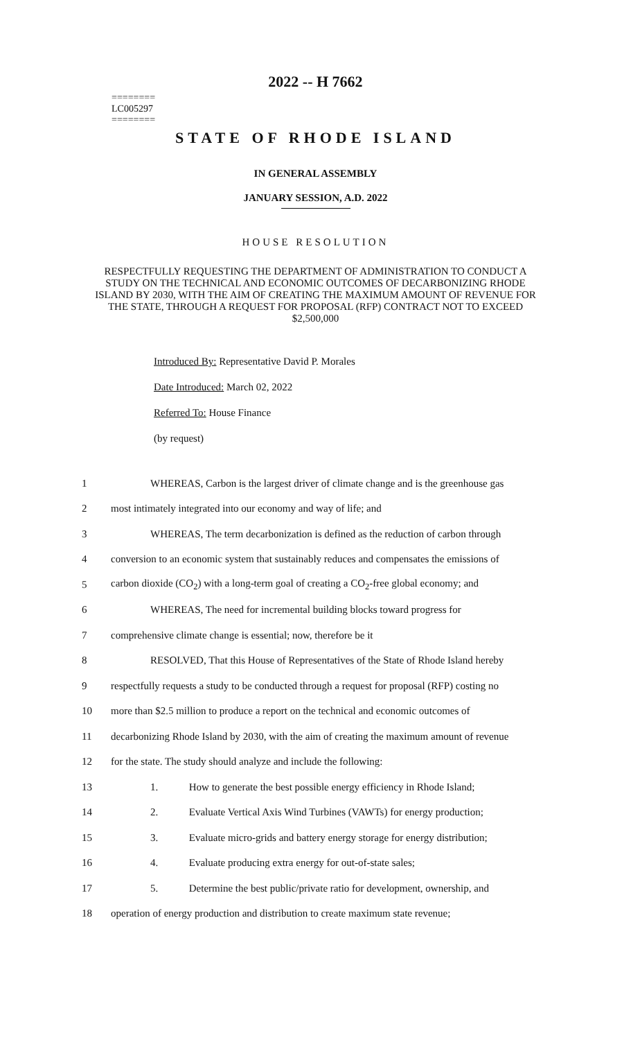========
LC005297
========
2022 -- H 7662
STATE OF RHODE ISLAND
IN GENERAL ASSEMBLY
JANUARY SESSION, A.D. 2022
HOUSE RESOLUTION
RESPECTFULLY REQUESTING THE DEPARTMENT OF ADMINISTRATION TO CONDUCT A STUDY ON THE TECHNICAL AND ECONOMIC OUTCOMES OF DECARBONIZING RHODE ISLAND BY 2030, WITH THE AIM OF CREATING THE MAXIMUM AMOUNT OF REVENUE FOR THE STATE, THROUGH A REQUEST FOR PROPOSAL (RFP) CONTRACT NOT TO EXCEED $2,500,000
Introduced By: Representative David P. Morales
Date Introduced: March 02, 2022
Referred To: House Finance
(by request)
| 1 | WHEREAS, Carbon is the largest driver of climate change and is the greenhouse gas |
| 2 | most intimately integrated into our economy and way of life; and |
| 3 | WHEREAS, The term decarbonization is defined as the reduction of carbon through |
| 4 | conversion to an economic system that sustainably reduces and compensates the emissions of |
| 5 | carbon dioxide (CO<sub>2</sub>) with a long-term goal of creating a CO<sub>2</sub>-free global economy; and |
| 6 | WHEREAS, The need for incremental building blocks toward progress for |
| 7 | comprehensive climate change is essential; now, therefore be it |
| 8 | RESOLVED, That this House of Representatives of the State of Rhode Island hereby |
| 9 | respectfully requests a study to be conducted through a request for proposal (RFP) costing no |
| 10 | more than $2.5 million to produce a report on the technical and economic outcomes of |
| 11 | decarbonizing Rhode Island by 2030, with the aim of creating the maximum amount of revenue |
| 12 | for the state. The study should analyze and include the following: |
| 13 | 1. How to generate the best possible energy efficiency in Rhode Island; |
| 14 | 2. Evaluate Vertical Axis Wind Turbines (VAWTs) for energy production; |
| 15 | 3. Evaluate micro-grids and battery energy storage for energy distribution; |
| 16 | 4. Evaluate producing extra energy for out-of-state sales; |
| 17 | 5. Determine the best public/private ratio for development, ownership, and |
| 18 | operation of energy production and distribution to create maximum state revenue; |